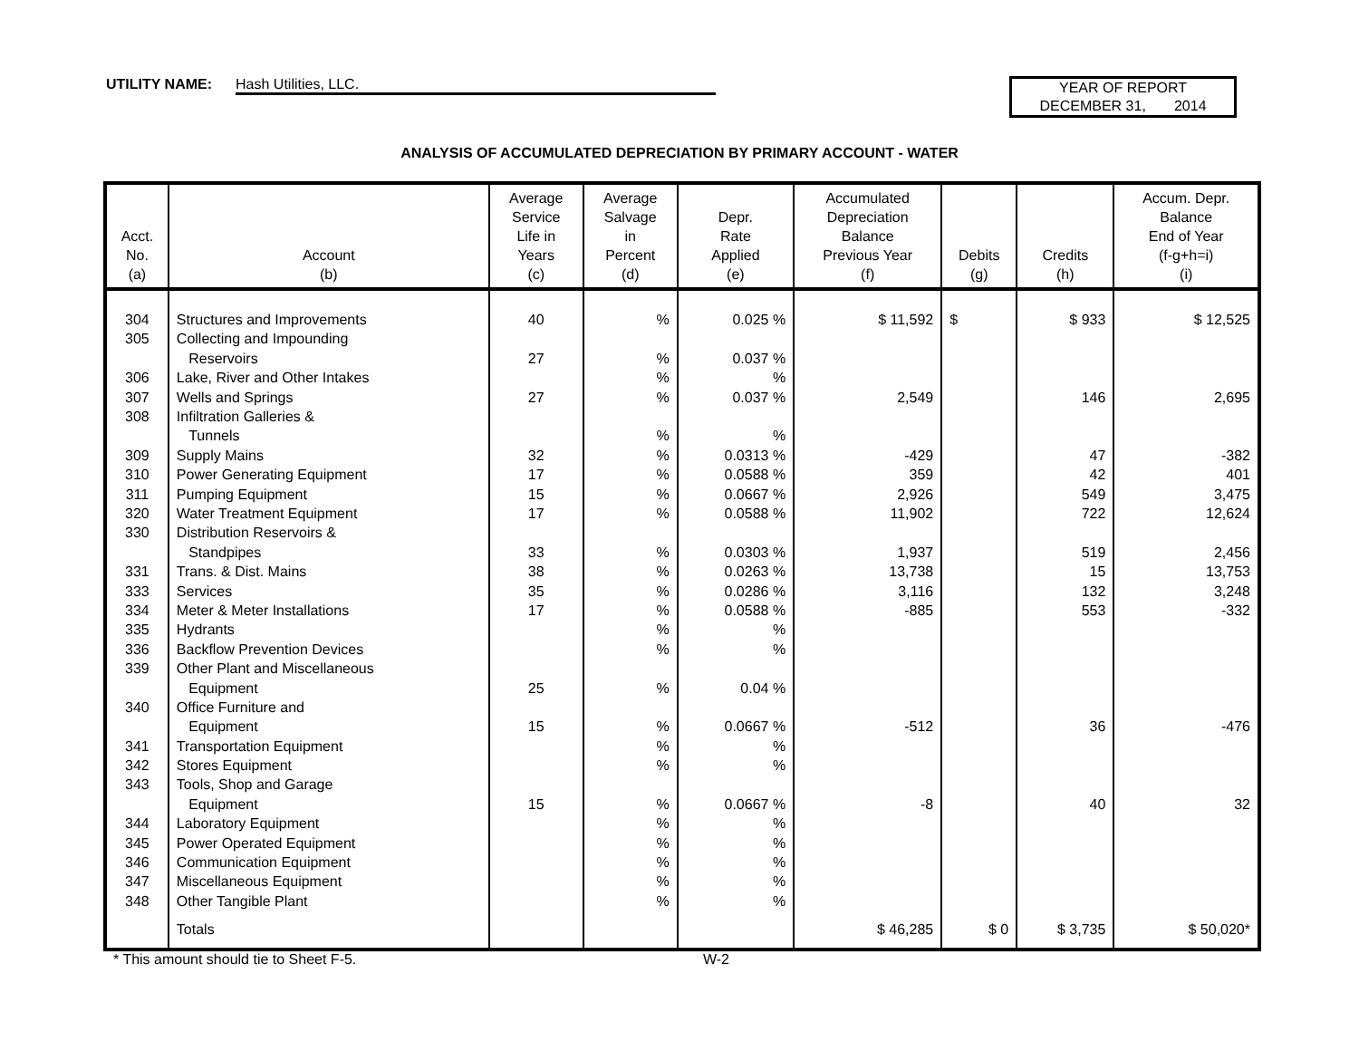UTILITY NAME: Hash Utilities, LLC.
YEAR OF REPORT
DECEMBER 31, 2014
ANALYSIS OF ACCUMULATED DEPRECIATION BY PRIMARY ACCOUNT - WATER
| Acct. No. (a) | Account (b) | Average Service Life in Years (c) | Average Salvage in Percent (d) | Depr. Rate Applied (e) | Accumulated Depreciation Balance Previous Year (f) | Debits (g) | Credits (h) | Accum. Depr. Balance End of Year (f-g+h=i) (i) |
| --- | --- | --- | --- | --- | --- | --- | --- | --- |
| 304 | Structures and Improvements | 40 | % | 0.025 % | $ 11,592 | $ | $ 933 | $ 12,525 |
| 305 | Collecting and Impounding | | | | | | | |
| | Reservoirs | 27 | % | 0.037 % | | | | |
| 306 | Lake, River and Other Intakes | | % | % | | | | |
| 307 | Wells and Springs | 27 | % | 0.037 % | 2,549 | | 146 | 2,695 |
| 308 | Infiltration Galleries & | | | | | | | |
| | Tunnels | | % | % | | | | |
| 309 | Supply Mains | 32 | % | 0.0313 % | -429 | | 47 | -382 |
| 310 | Power Generating Equipment | 17 | % | 0.0588 % | 359 | | 42 | 401 |
| 311 | Pumping Equipment | 15 | % | 0.0667 % | 2,926 | | 549 | 3,475 |
| 320 | Water Treatment Equipment | 17 | % | 0.0588 % | 11,902 | | 722 | 12,624 |
| 330 | Distribution Reservoirs & | | | | | | | |
| | Standpipes | 33 | % | 0.0303 % | 1,937 | | 519 | 2,456 |
| 331 | Trans. & Dist. Mains | 38 | % | 0.0263 % | 13,738 | | 15 | 13,753 |
| 333 | Services | 35 | % | 0.0286 % | 3,116 | | 132 | 3,248 |
| 334 | Meter & Meter Installations | 17 | % | 0.0588 % | -885 | | 553 | -332 |
| 335 | Hydrants | | % | % | | | | |
| 336 | Backflow Prevention Devices | | % | % | | | | |
| 339 | Other Plant and Miscellaneous | | | | | | | |
| | Equipment | 25 | % | 0.04 % | | | | |
| 340 | Office Furniture and | | | | | | | |
| | Equipment | 15 | % | 0.0667 % | -512 | | 36 | -476 |
| 341 | Transportation Equipment | | % | % | | | | |
| 342 | Stores Equipment | | % | % | | | | |
| 343 | Tools, Shop and Garage | | | | | | | |
| | Equipment | 15 | % | 0.0667 % | -8 | | 40 | 32 |
| 344 | Laboratory Equipment | | % | % | | | | |
| 345 | Power Operated Equipment | | % | % | | | | |
| 346 | Communication Equipment | | % | % | | | | |
| 347 | Miscellaneous Equipment | | % | % | | | | |
| 348 | Other Tangible Plant | | % | % | | | | |
| | Totals | | | | $ 46,285 | $ 0 | $ 3,735 | $ 50,020* |
* This amount should tie to Sheet F-5. W-2